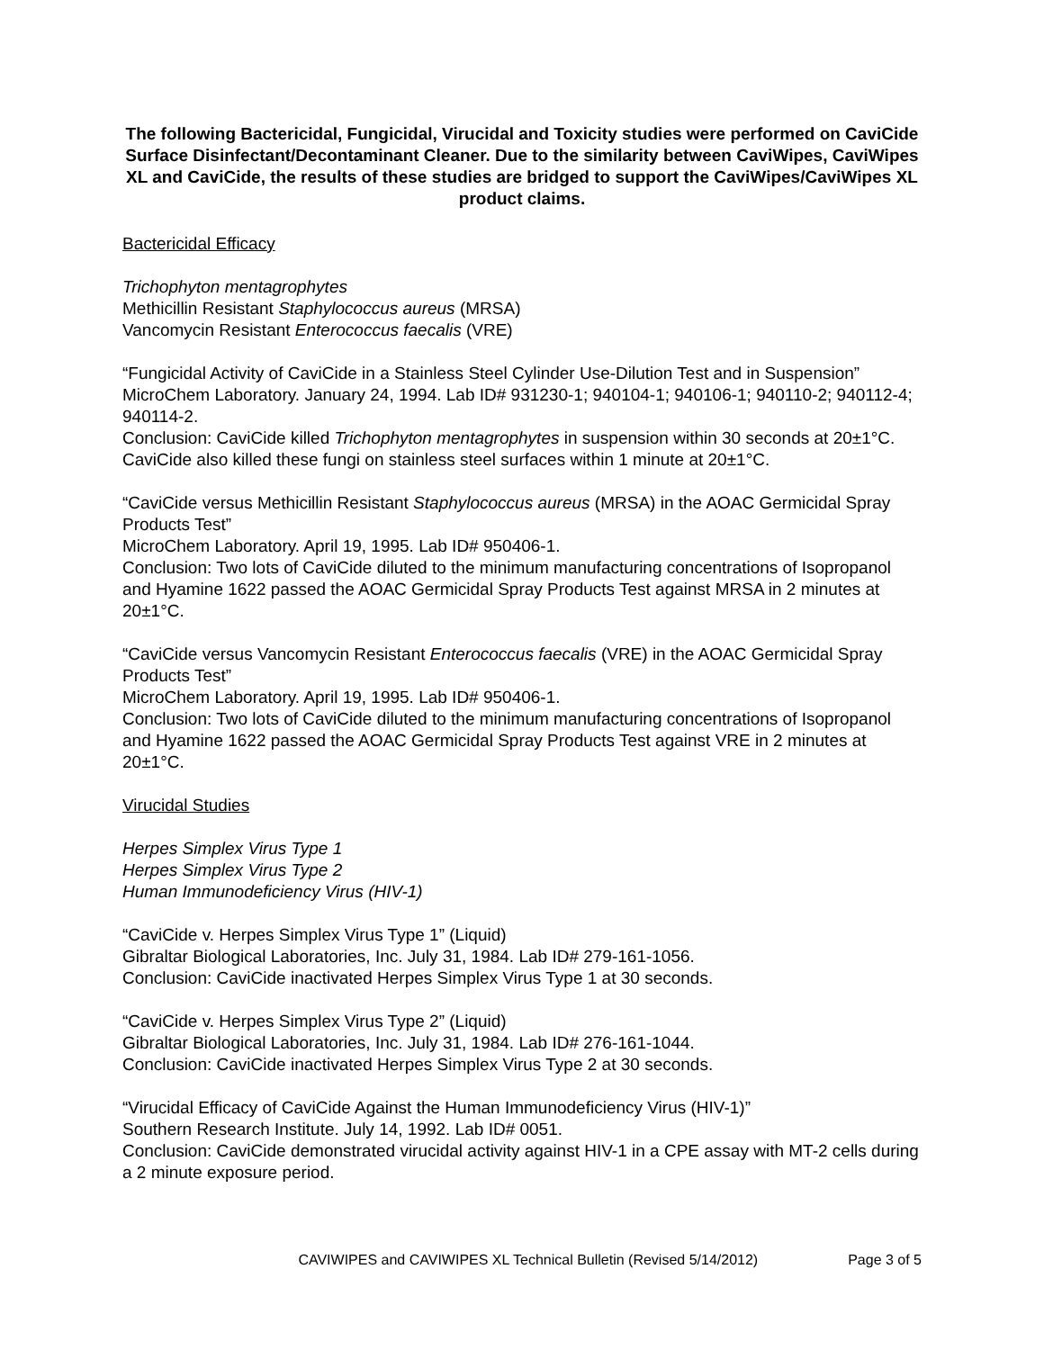The following Bactericidal, Fungicidal, Virucidal and Toxicity studies were performed on CaviCide Surface Disinfectant/Decontaminant Cleaner. Due to the similarity between CaviWipes, CaviWipes XL and CaviCide, the results of these studies are bridged to support the CaviWipes/CaviWipes XL product claims.
Bactericidal Efficacy
Trichophyton mentagrophytes
Methicillin Resistant Staphylococcus aureus (MRSA)
Vancomycin Resistant Enterococcus faecalis (VRE)
“Fungicidal Activity of CaviCide in a Stainless Steel Cylinder Use-Dilution Test and in Suspension”
MicroChem Laboratory. January 24, 1994. Lab ID# 931230-1; 940104-1; 940106-1; 940110-2; 940112-4; 940114-2.
Conclusion: CaviCide killed Trichophyton mentagrophytes in suspension within 30 seconds at 20±1°C. CaviCide also killed these fungi on stainless steel surfaces within 1 minute at 20±1°C.
“CaviCide versus Methicillin Resistant Staphylococcus aureus (MRSA) in the AOAC Germicidal Spray Products Test”
MicroChem Laboratory. April 19, 1995. Lab ID# 950406-1.
Conclusion: Two lots of CaviCide diluted to the minimum manufacturing concentrations of Isopropanol and Hyamine 1622 passed the AOAC Germicidal Spray Products Test against MRSA in 2 minutes at 20±1°C.
“CaviCide versus Vancomycin Resistant Enterococcus faecalis (VRE) in the AOAC Germicidal Spray Products Test”
MicroChem Laboratory. April 19, 1995. Lab ID# 950406-1.
Conclusion: Two lots of CaviCide diluted to the minimum manufacturing concentrations of Isopropanol and Hyamine 1622 passed the AOAC Germicidal Spray Products Test against VRE in 2 minutes at 20±1°C.
Virucidal Studies
Herpes Simplex Virus Type 1
Herpes Simplex Virus Type 2
Human Immunodeficiency Virus (HIV-1)
“CaviCide v. Herpes Simplex Virus Type 1” (Liquid)
Gibraltar Biological Laboratories, Inc. July 31, 1984. Lab ID# 279-161-1056.
Conclusion: CaviCide inactivated Herpes Simplex Virus Type 1 at 30 seconds.
“CaviCide v. Herpes Simplex Virus Type 2” (Liquid)
Gibraltar Biological Laboratories, Inc. July 31, 1984. Lab ID# 276-161-1044.
Conclusion: CaviCide inactivated Herpes Simplex Virus Type 2 at 30 seconds.
“Virucidal Efficacy of CaviCide Against the Human Immunodeficiency Virus (HIV-1)”
Southern Research Institute. July 14, 1992. Lab ID# 0051.
Conclusion: CaviCide demonstrated virucidal activity against HIV-1 in a CPE assay with MT-2 cells during a 2 minute exposure period.
CAVIWIPES and CAVIWIPES XL Technical Bulletin (Revised 5/14/2012) Page 3 of 5